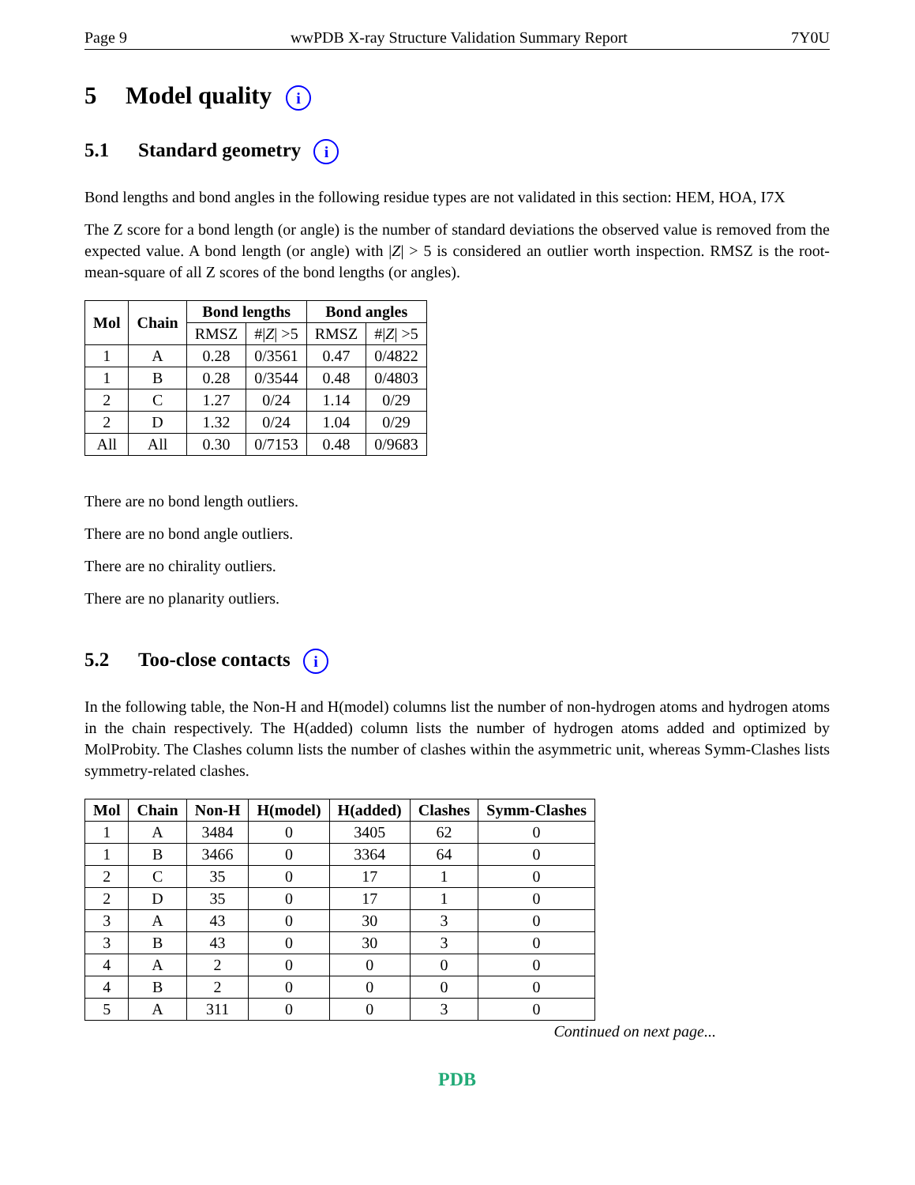Page 9 wwPDB X-ray Structure Validation Summary Report 7Y0U
5 Model quality i
5.1 Standard geometry i
Bond lengths and bond angles in the following residue types are not validated in this section: HEM, HOA, I7X
The Z score for a bond length (or angle) is the number of standard deviations the observed value is removed from the expected value. A bond length (or angle) with |Z| > 5 is considered an outlier worth inspection. RMSZ is the root-mean-square of all Z scores of the bond lengths (or angles).
| Mol | Chain | Bond lengths | | Bond angles | |
| --- | --- | --- | --- | --- | --- |
| | | RMSZ | #/ Z / >5 | RMSZ | #/ Z / >5 |
| 1 | A | 0.28 | 0/3561 | 0.47 | 0/4822 |
| 1 | B | 0.28 | 0/3544 | 0.48 | 0/4803 |
| 2 | C | 1.27 | 0/24 | 1.14 | 0/29 |
| 2 | D | 1.32 | 0/24 | 1.04 | 0/29 |
| All | All | 0.30 | 0/7153 | 0.48 | 0/9683 |
There are no bond length outliers.
There are no bond angle outliers.
There are no chirality outliers.
There are no planarity outliers.
5.2 Too-close contacts i
In the following table, the Non-H and H(model) columns list the number of non-hydrogen atoms and hydrogen atoms in the chain respectively. The H(added) column lists the number of hydrogen atoms added and optimized by MolProbity. The Clashes column lists the number of clashes within the asymmetric unit, whereas Symm-Clashes lists symmetry-related clashes.
| Mol | Chain | Non-H | H(model) | H(added) | Clashes | Symm-Clashes |
| --- | --- | --- | --- | --- | --- | --- |
| 1 | A | 3484 | 0 | 3405 | 62 | 0 |
| 1 | B | 3466 | 0 | 3364 | 64 | 0 |
| 2 | C | 35 | 0 | 17 | 1 | 0 |
| 2 | D | 35 | 0 | 17 | 1 | 0 |
| 3 | A | 43 | 0 | 30 | 3 | 0 |
| 3 | B | 43 | 0 | 30 | 3 | 0 |
| 4 | A | 2 | 0 | 0 | 0 | 0 |
| 4 | B | 2 | 0 | 0 | 0 | 0 |
| 5 | A | 311 | 0 | 0 | 3 | 0 |
Continued on next page...
PDB